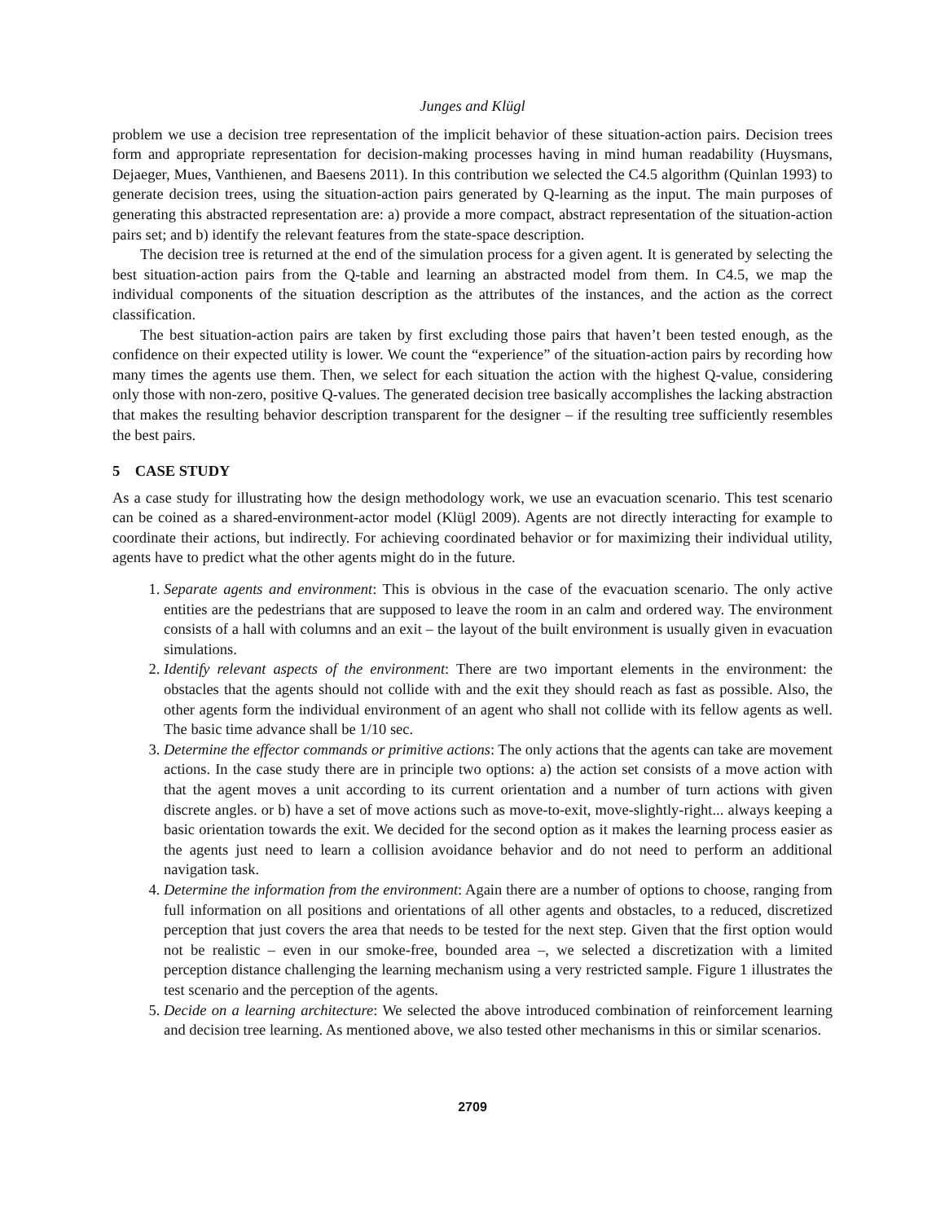Junges and Klügl
problem we use a decision tree representation of the implicit behavior of these situation-action pairs. Decision trees form and appropriate representation for decision-making processes having in mind human readability (Huysmans, Dejaeger, Mues, Vanthienen, and Baesens 2011). In this contribution we selected the C4.5 algorithm (Quinlan 1993) to generate decision trees, using the situation-action pairs generated by Q-learning as the input. The main purposes of generating this abstracted representation are: a) provide a more compact, abstract representation of the situation-action pairs set; and b) identify the relevant features from the state-space description.
The decision tree is returned at the end of the simulation process for a given agent. It is generated by selecting the best situation-action pairs from the Q-table and learning an abstracted model from them. In C4.5, we map the individual components of the situation description as the attributes of the instances, and the action as the correct classification.
The best situation-action pairs are taken by first excluding those pairs that haven’t been tested enough, as the confidence on their expected utility is lower. We count the “experience” of the situation-action pairs by recording how many times the agents use them. Then, we select for each situation the action with the highest Q-value, considering only those with non-zero, positive Q-values. The generated decision tree basically accomplishes the lacking abstraction that makes the resulting behavior description transparent for the designer – if the resulting tree sufficiently resembles the best pairs.
5 CASE STUDY
As a case study for illustrating how the design methodology work, we use an evacuation scenario. This test scenario can be coined as a shared-environment-actor model (Klügl 2009). Agents are not directly interacting for example to coordinate their actions, but indirectly. For achieving coordinated behavior or for maximizing their individual utility, agents have to predict what the other agents might do in the future.
1. Separate agents and environment: This is obvious in the case of the evacuation scenario. The only active entities are the pedestrians that are supposed to leave the room in an calm and ordered way. The environment consists of a hall with columns and an exit – the layout of the built environment is usually given in evacuation simulations.
2. Identify relevant aspects of the environment: There are two important elements in the environment: the obstacles that the agents should not collide with and the exit they should reach as fast as possible. Also, the other agents form the individual environment of an agent who shall not collide with its fellow agents as well. The basic time advance shall be 1/10 sec.
3. Determine the effector commands or primitive actions: The only actions that the agents can take are movement actions. In the case study there are in principle two options: a) the action set consists of a move action with that the agent moves a unit according to its current orientation and a number of turn actions with given discrete angles. or b) have a set of move actions such as move-to-exit, move-slightly-right... always keeping a basic orientation towards the exit. We decided for the second option as it makes the learning process easier as the agents just need to learn a collision avoidance behavior and do not need to perform an additional navigation task.
4. Determine the information from the environment: Again there are a number of options to choose, ranging from full information on all positions and orientations of all other agents and obstacles, to a reduced, discretized perception that just covers the area that needs to be tested for the next step. Given that the first option would not be realistic – even in our smoke-free, bounded area –, we selected a discretization with a limited perception distance challenging the learning mechanism using a very restricted sample. Figure 1 illustrates the test scenario and the perception of the agents.
5. Decide on a learning architecture: We selected the above introduced combination of reinforcement learning and decision tree learning. As mentioned above, we also tested other mechanisms in this or similar scenarios.
2709